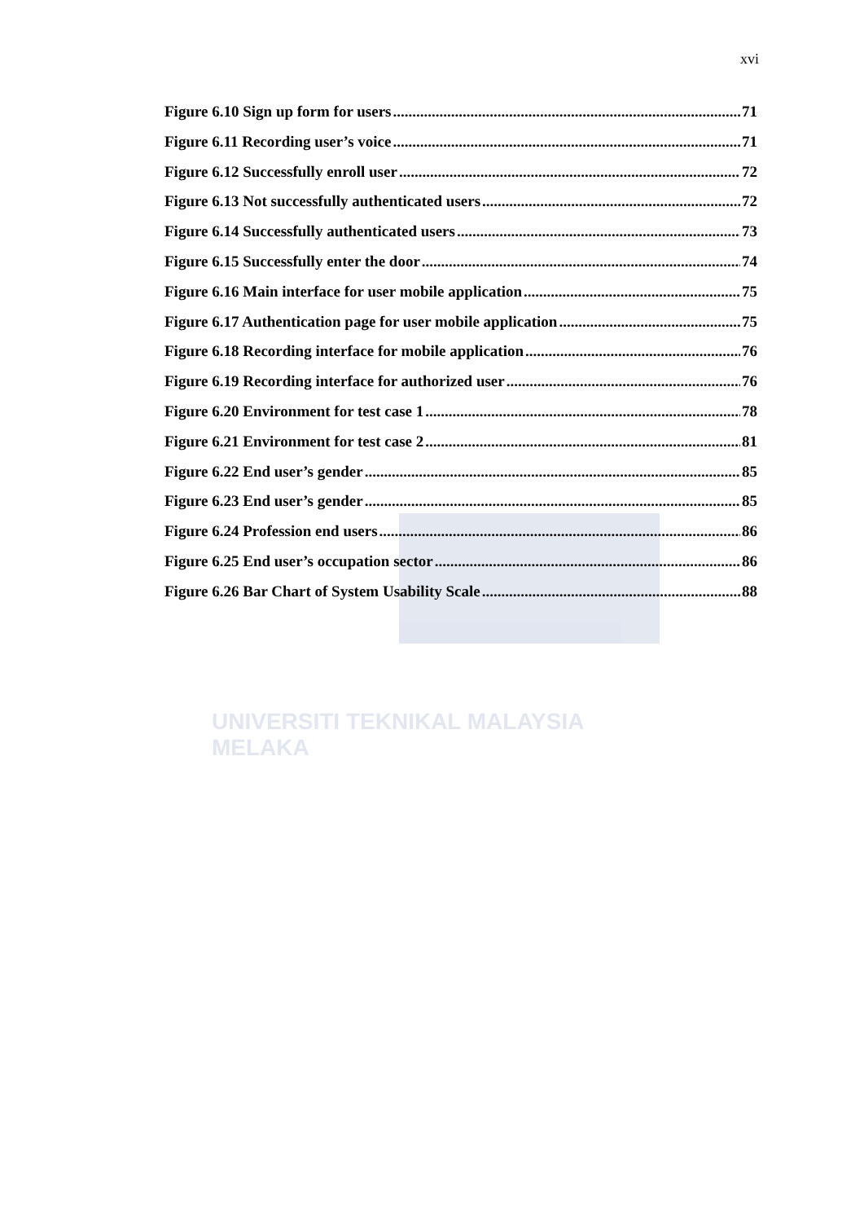UNIVERSITI TEKNIKAL MALAYSIA MELAKA
xvi
Figure 6.10 Sign up form for users 71
Figure 6.11 Recording user’s voice 71
Figure 6.12 Successfully enroll user 72
Figure 6.13 Not successfully authenticated users 72
Figure 6.14 Successfully authenticated users 73
Figure 6.15 Successfully enter the door 74
Figure 6.16 Main interface for user mobile application 75
Figure 6.17 Authentication page for user mobile application 75
Figure 6.18 Recording interface for mobile application 76
Figure 6.19 Recording interface for authorized user 76
Figure 6.20 Environment for test case 1 78
Figure 6.21 Environment for test case 2 81
Figure 6.22 End user’s gender 85
Figure 6.23 End user’s gender 85
Figure 6.24 Profession end users 86
Figure 6.25 End user’s occupation sector 86
Figure 6.26 Bar Chart of System Usability Scale 88